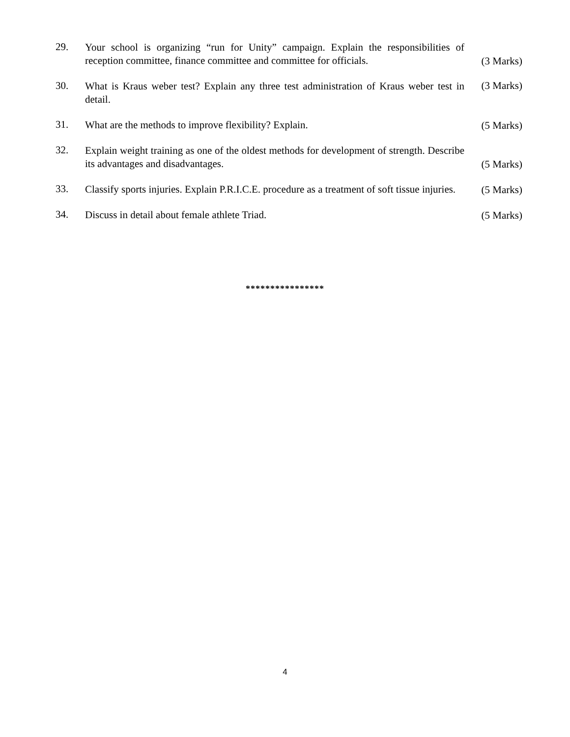29.
Your school is organizing “run for Unity” campaign. Explain the responsibilities of reception committee, finance committee and committee for officials.
(3 Marks)
30.
What is Kraus weber test? Explain any three test administration of Kraus weber test in detail.
(3 Marks)
31.
What are the methods to improve flexibility? Explain.
(5 Marks)
32.
Explain weight training as one of the oldest methods for development of strength. Describe its advantages and disadvantages.
(5 Marks)
33.
Classify sports injuries. Explain P.R.I.C.E. procedure as a treatment of soft tissue injuries.
(5 Marks)
34.
Discuss in detail about female athlete Triad.
(5 Marks)
****************
4